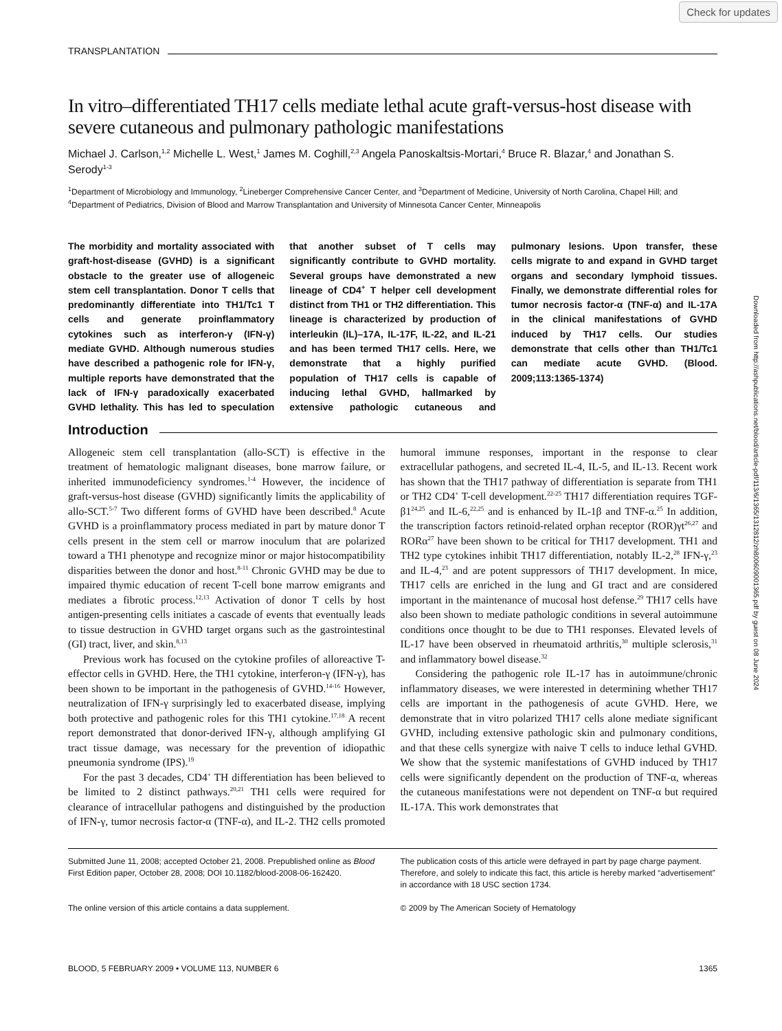Check for updates
TRANSPLANTATION
In vitro–differentiated TH17 cells mediate lethal acute graft-versus-host disease with severe cutaneous and pulmonary pathologic manifestations
Michael J. Carlson,<sup>1,2</sup> Michelle L. West,<sup>1</sup> James M. Coghill,<sup>2,3</sup> Angela Panoskaltsis-Mortari,<sup>4</sup> Bruce R. Blazar,<sup>4</sup> and Jonathan S. Serody<sup>1-3</sup>
<sup>1</sup> Department of Microbiology and Immunology, <sup>2</sup>Lineberger Comprehensive Cancer Center, and <sup>3</sup>Department of Medicine, University of North Carolina, Chapel Hill; and <sup>4</sup>Department of Pediatrics, Division of Blood and Marrow Transplantation and University of Minnesota Cancer Center, Minneapolis
The morbidity and mortality associated with graft-host-disease (GVHD) is a significant obstacle to the greater use of allogeneic stem cell transplantation. Donor T cells that predominantly differentiate into TH1/Tc1 T cells and generate proinflammatory cytokines such as interferon-γ (IFN-γ) mediate GVHD. Although numerous studies have described a pathogenic role for IFN-γ, multiple reports have demonstrated that the lack of IFN-γ paradoxically exacerbated GVHD lethality. This has led to speculation that another subset of T cells may significantly contribute to GVHD mortality. Several groups have demonstrated a new lineage of CD4<sup>+</sup> T helper cell development distinct from TH1 or TH2 differentiation. This lineage is characterized by production of interleukin (IL)–17A, IL-17F, IL-22, and IL-21 and has been termed TH17 cells. Here, we demonstrate that a highly purified population of TH17 cells is capable of inducing lethal GVHD, hallmarked by extensive pathologic cutaneous and pulmonary lesions. Upon transfer, these cells migrate to and expand in GVHD target organs and secondary lymphoid tissues. Finally, we demonstrate differential roles for tumor necrosis factor-α (TNF-α) and IL-17A in the clinical manifestations of GVHD induced by TH17 cells. Our studies demonstrate that cells other than TH1/Tc1 can mediate acute GVHD. (Blood. 2009;113:1365-1374)
Introduction
Allogeneic stem cell transplantation (allo-SCT) is effective in the treatment of hematologic malignant diseases, bone marrow failure, or inherited immunodeficiency syndromes.<sup>1-4</sup> However, the incidence of graft-versus-host disease (GVHD) significantly limits the applicability of allo-SCT.<sup>5-7</sup> Two different forms of GVHD have been described.<sup>8</sup> Acute GVHD is a proinflammatory process mediated in part by mature donor T cells present in the stem cell or marrow inoculum that are polarized toward a TH1 phenotype and recognize minor or major histocompatibility disparities between the donor and host.<sup>8-11</sup> Chronic GVHD may be due to impaired thymic education of recent T-cell bone marrow emigrants and mediates a fibrotic process.<sup>12,13</sup> Activation of donor T cells by host antigen-presenting cells initiates a cascade of events that eventually leads to tissue destruction in GVHD target organs such as the gastrointestinal (GI) tract, liver, and skin.<sup>8,13</sup>
Previous work has focused on the cytokine profiles of alloreactive T-effector cells in GVHD. Here, the TH1 cytokine, interferon-γ (IFN-γ), has been shown to be important in the pathogenesis of GVHD.<sup>14-16</sup> However, neutralization of IFN-γ surprisingly led to exacerbated disease, implying both protective and pathogenic roles for this TH1 cytokine.<sup>17,18</sup> A recent report demonstrated that donor-derived IFN-γ, although amplifying GI tract tissue damage, was necessary for the prevention of idiopathic pneumonia syndrome (IPS).<sup>19</sup>
For the past 3 decades, CD4<sup>+</sup> TH differentiation has been believed to be limited to 2 distinct pathways.<sup>20,21</sup> TH1 cells were required for clearance of intracellular pathogens and distinguished by the production of IFN-γ, tumor necrosis factor-α (TNF-α), and IL-2. TH2 cells promoted humoral immune responses, important in the response to clear extracellular pathogens, and secreted IL-4, IL-5, and IL-13. Recent work has shown that the TH17 pathway of differentiation is separate from TH1 or TH2 CD4<sup>+</sup> T-cell development.<sup>22-25</sup> TH17 differentiation requires TGF-β1<sup>24,25</sup> and IL-6,<sup>22,25</sup> and is enhanced by IL-1β and TNF-α.<sup>25</sup> In addition, the transcription factors retinoid-related orphan receptor (ROR)γt<sup>26,27</sup> and RORα<sup>27</sup> have been shown to be critical for TH17 development. TH1 and TH2 type cytokines inhibit TH17 differentiation, notably IL-2,<sup>28</sup> IFN-γ,<sup>23</sup> and IL-4,<sup>23</sup> and are potent suppressors of TH17 development. In mice, TH17 cells are enriched in the lung and GI tract and are considered important in the maintenance of mucosal host defense.<sup>29</sup> TH17 cells have also been shown to mediate pathologic conditions in several autoimmune conditions once thought to be due to TH1 responses. Elevated levels of IL-17 have been observed in rheumatoid arthritis,<sup>30</sup> multiple sclerosis,<sup>31</sup> and inflammatory bowel disease.<sup>32</sup>
Considering the pathogenic role IL-17 has in autoimmune/chronic inflammatory diseases, we were interested in determining whether TH17 cells are important in the pathogenesis of acute GVHD. Here, we demonstrate that in vitro polarized TH17 cells alone mediate significant GVHD, including extensive pathologic skin and pulmonary conditions, and that these cells synergize with naive T cells to induce lethal GVHD. We show that the systemic manifestations of GVHD induced by TH17 cells were significantly dependent on the production of TNF-α, whereas the cutaneous manifestations were not dependent on TNF-α but required IL-17A. This work demonstrates that
Submitted June 11, 2008; accepted October 21, 2008. Prepublished online as Blood First Edition paper, October 28, 2008; DOI 10.1182/blood-2008-06-162420.
The online version of this article contains a data supplement.
The publication costs of this article were defrayed in part by page charge payment. Therefore, and solely to indicate this fact, this article is hereby marked “advertisement” in accordance with 18 USC section 1734.
© 2009 by The American Society of Hematology
BLOOD, 5 FEBRUARY 2009 • VOLUME 113, NUMBER 6 1365
Downloaded from http://ashpublications.net/blood/article-pdf/113/6/1365/1312812/zh800609001365.pdf by guest on 08 June 2024